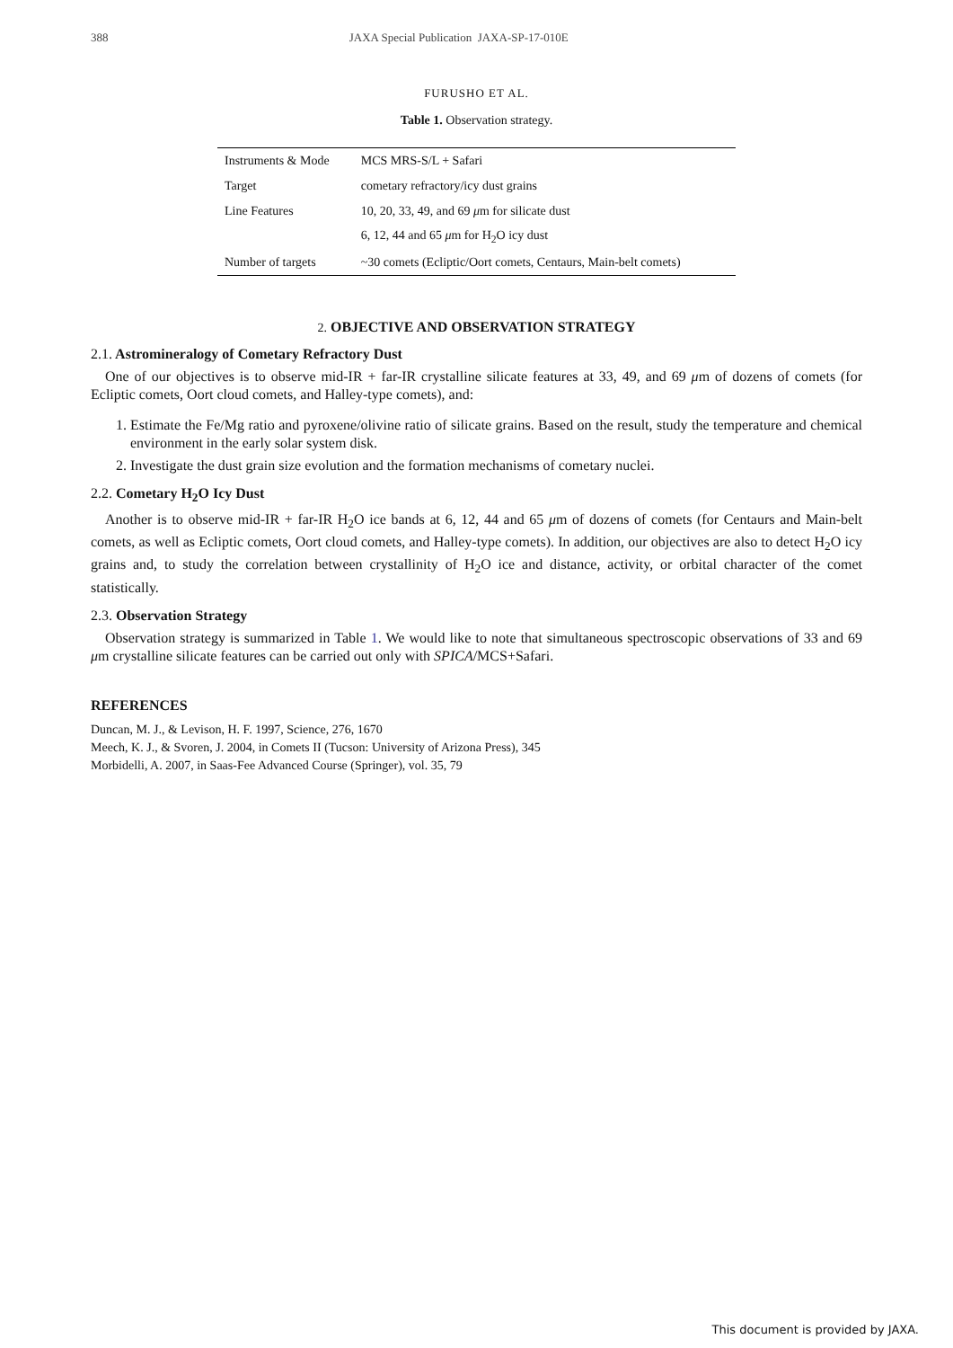388 JAXA Special Publication JAXA-SP-17-010E
FURUSHO ET AL.
Table 1. Observation strategy.
| Instruments & Mode | MCS MRS-S/L + Safari |
| Target | cometary refractory/icy dust grains |
| Line Features | 10, 20, 33, 49, and 69 μ m for silicate dust |
| | 6, 12, 44 and 65 μ m for H<sub>2</sub>O icy dust |
| Number of targets | ~30 comets (Ecliptic/Oort comets, Centaurs, Main-belt comets) |
2. OBJECTIVE AND OBSERVATION STRATEGY
2.1. Astromineralogy of Cometary Refractory Dust
One of our objectives is to observe mid-IR + far-IR crystalline silicate features at 33, 49, and 69 μm of dozens of comets (for Ecliptic comets, Oort cloud comets, and Halley-type comets), and:
1. Estimate the Fe/Mg ratio and pyroxene/olivine ratio of silicate grains. Based on the result, study the temperature and chemical environment in the early solar system disk.
2. Investigate the dust grain size evolution and the formation mechanisms of cometary nuclei.
2.2. Cometary H<sub>2</sub>O Icy Dust
Another is to observe mid-IR + far-IR H<sub>2</sub>O ice bands at 6, 12, 44 and 65 μm of dozens of comets (for Centaurs and Main-belt comets, as well as Ecliptic comets, Oort cloud comets, and Halley-type comets). In addition, our objectives are also to detect H<sub>2</sub>O icy grains and, to study the correlation between crystallinity of H<sub>2</sub>O ice and distance, activity, or orbital character of the comet statistically.
2.3. Observation Strategy
Observation strategy is summarized in Table 1. We would like to note that simultaneous spectroscopic observations of 33 and 69 μm crystalline silicate features can be carried out only with SPICA/MCS+Safari.
REFERENCES
Duncan, M. J., & Levison, H. F. 1997, Science, 276, 1670
Meech, K. J., & Svoren, J. 2004, in Comets II (Tucson: University of Arizona Press), 345
Morbidelli, A. 2007, in Saas-Fee Advanced Course (Springer), vol. 35, 79
This document is provided by JAXA.